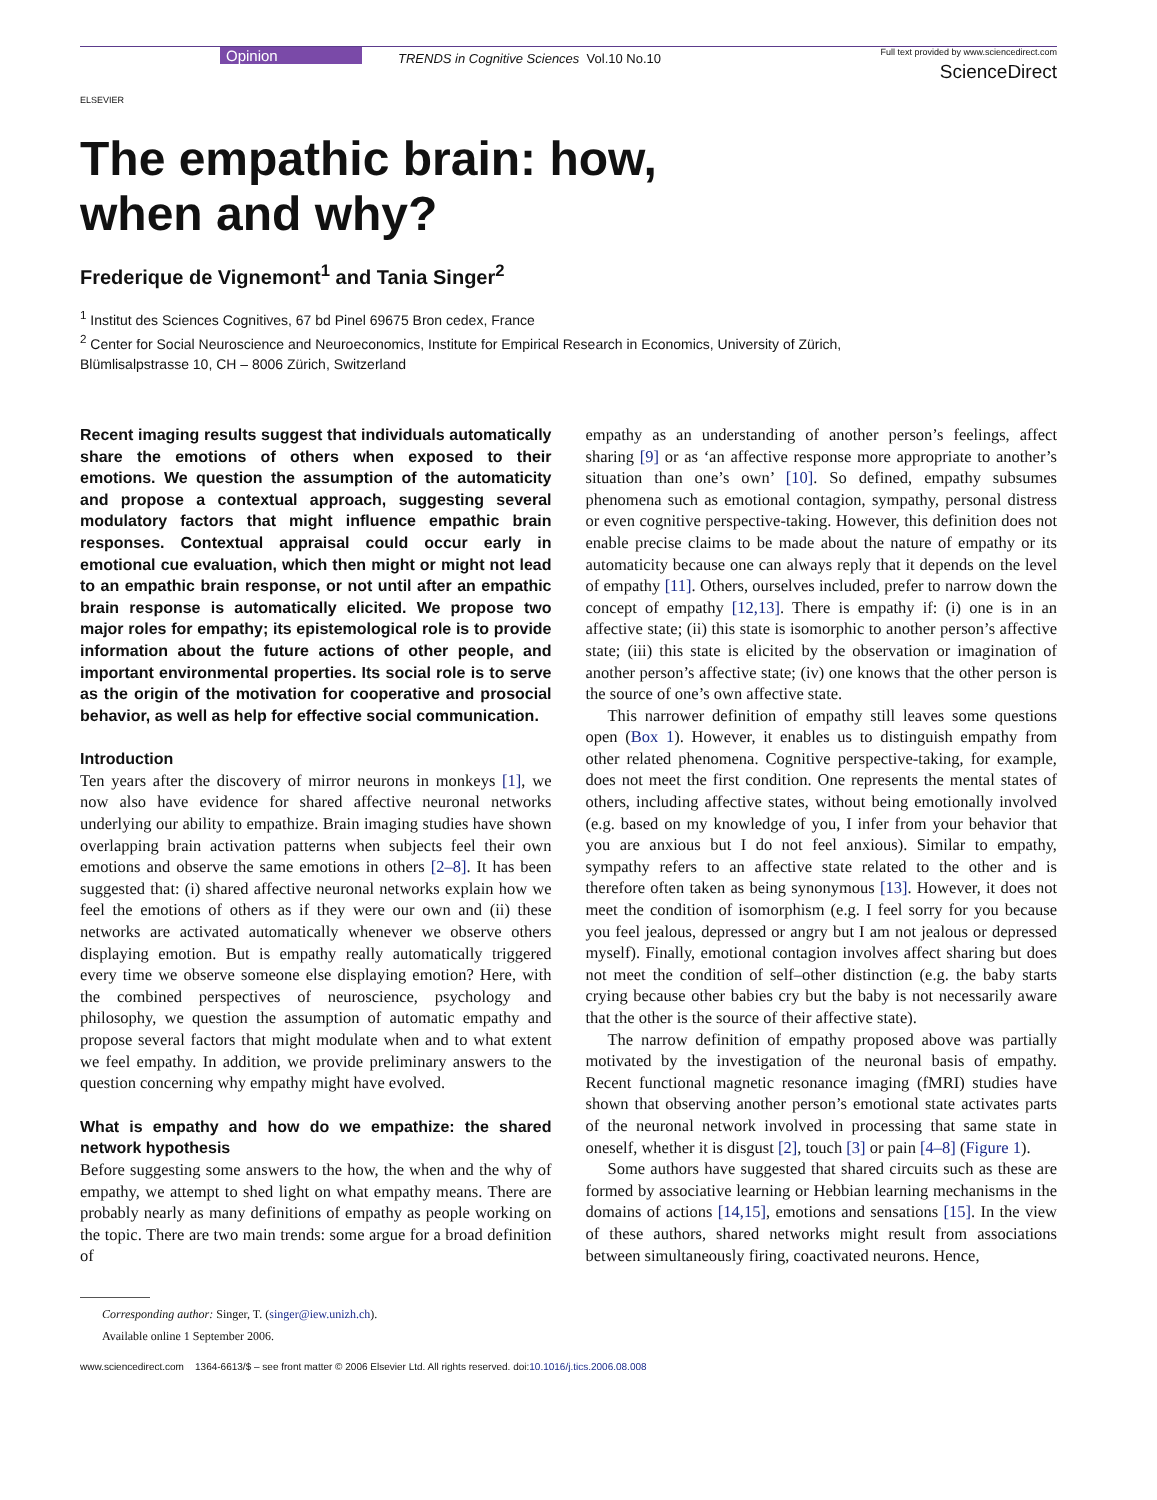ELSEVIER
Opinion
TRENDS in Cognitive Sciences Vol.10 No.10
Full text provided by www.sciencedirect.com
ScienceDirect
The empathic brain: how,
when and why?
Frederique de Vignemont<sup>1</sup> and Tania Singer<sup>2</sup>
<sup>1</sup> Institut des Sciences Cognitives, 67 bd Pinel 69675 Bron cedex, France
<sup>2</sup> Center for Social Neuroscience and Neuroeconomics, Institute for Empirical Research in Economics, University of Zürich,
Blümlisalpstrasse 10, CH – 8006 Zürich, Switzerland
Recent imaging results suggest that individuals automatically share the emotions of others when exposed to their emotions. We question the assumption of the automaticity and propose a contextual approach, suggesting several modulatory factors that might influence empathic brain responses. Contextual appraisal could occur early in emotional cue evaluation, which then might or might not lead to an empathic brain response, or not until after an empathic brain response is automatically elicited. We propose two major roles for empathy; its epistemological role is to provide information about the future actions of other people, and important environmental properties. Its social role is to serve as the origin of the motivation for cooperative and prosocial behavior, as well as help for effective social communication.
Introduction
Ten years after the discovery of mirror neurons in monkeys [1], we now also have evidence for shared affective neuronal networks underlying our ability to empathize. Brain imaging studies have shown overlapping brain activation patterns when subjects feel their own emotions and observe the same emotions in others [2–8]. It has been suggested that: (i) shared affective neuronal networks explain how we feel the emotions of others as if they were our own and (ii) these networks are activated automatically whenever we observe others displaying emotion. But is empathy really automatically triggered every time we observe someone else displaying emotion? Here, with the combined perspectives of neuroscience, psychology and philosophy, we question the assumption of automatic empathy and propose several factors that might modulate when and to what extent we feel empathy. In addition, we provide preliminary answers to the question concerning why empathy might have evolved.
What is empathy and how do we empathize: the shared network hypothesis
Before suggesting some answers to the how, the when and the why of empathy, we attempt to shed light on what empathy means. There are probably nearly as many definitions of empathy as people working on the topic. There are two main trends: some argue for a broad definition of
Corresponding author: Singer, T. (singer@iew.unizh.ch).
Available online 1 September 2006.
empathy as an understanding of another person’s feelings, affect sharing [9] or as ‘an affective response more appropriate to another’s situation than one’s own’ [10]. So defined, empathy subsumes phenomena such as emotional contagion, sympathy, personal distress or even cognitive perspective-taking. However, this definition does not enable precise claims to be made about the nature of empathy or its automaticity because one can always reply that it depends on the level of empathy [11]. Others, ourselves included, prefer to narrow down the concept of empathy [12,13]. There is empathy if: (i) one is in an affective state; (ii) this state is isomorphic to another person’s affective state; (iii) this state is elicited by the observation or imagination of another person’s affective state; (iv) one knows that the other person is the source of one’s own affective state.
This narrower definition of empathy still leaves some questions open (Box 1). However, it enables us to distinguish empathy from other related phenomena. Cognitive perspective-taking, for example, does not meet the first condition. One represents the mental states of others, including affective states, without being emotionally involved (e.g. based on my knowledge of you, I infer from your behavior that you are anxious but I do not feel anxious). Similar to empathy, sympathy refers to an affective state related to the other and is therefore often taken as being synonymous [13]. However, it does not meet the condition of isomorphism (e.g. I feel sorry for you because you feel jealous, depressed or angry but I am not jealous or depressed myself). Finally, emotional contagion involves affect sharing but does not meet the condition of self–other distinction (e.g. the baby starts crying because other babies cry but the baby is not necessarily aware that the other is the source of their affective state).
The narrow definition of empathy proposed above was partially motivated by the investigation of the neuronal basis of empathy. Recent functional magnetic resonance imaging (fMRI) studies have shown that observing another person’s emotional state activates parts of the neuronal network involved in processing that same state in oneself, whether it is disgust [2], touch [3] or pain [4–8] (Figure 1).
Some authors have suggested that shared circuits such as these are formed by associative learning or Hebbian learning mechanisms in the domains of actions [14,15], emotions and sensations [15]. In the view of these authors, shared networks might result from associations between simultaneously firing, coactivated neurons. Hence,
www.sciencedirect.com 1364-6613/$ – see front matter © 2006 Elsevier Ltd. All rights reserved. doi:10.1016/j.tics.2006.08.008